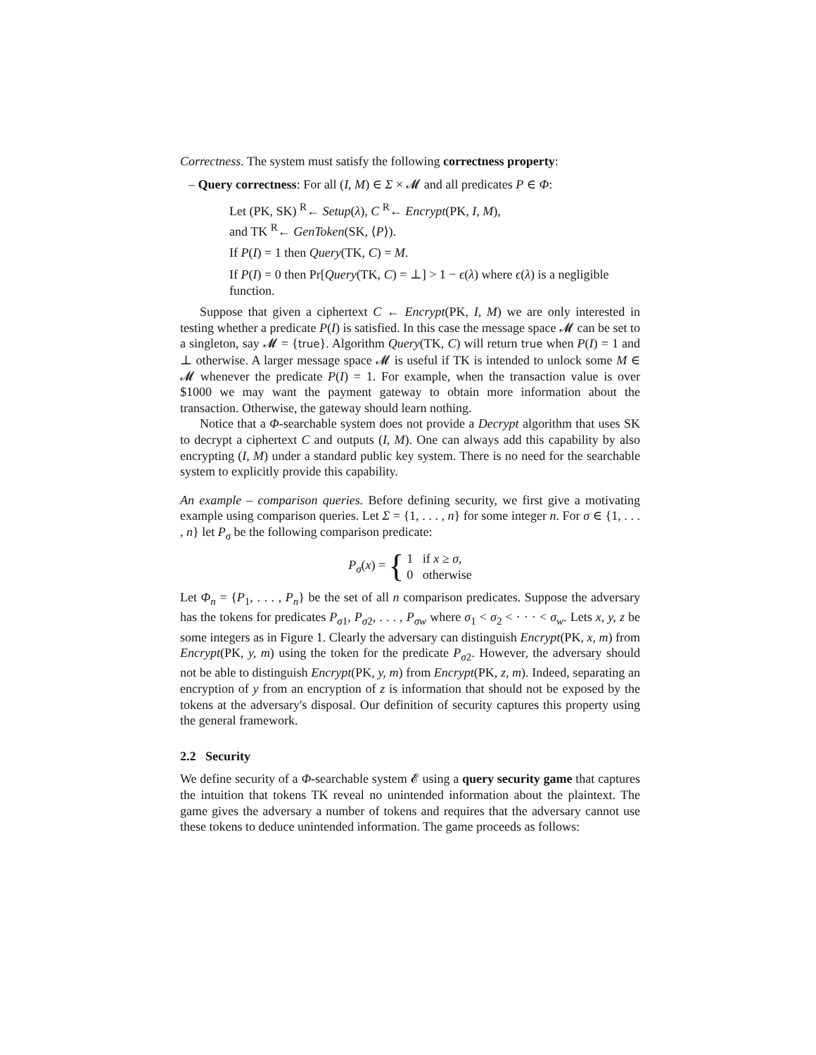Correctness. The system must satisfy the following correctness property:
– Query correctness: For all (I, M) ∈ Σ × 𝓜 and all predicates P ∈ Φ:
Let (PK, SK) <sup>R</sup>← Setup(λ), C <sup>R</sup>← Encrypt(PK, I, M),
and TK <sup>R</sup>← GenToken(SK, ⟨P⟩).
If P(I) = 1 then Query(TK, C) = M.
If P(I) = 0 then Pr[Query(TK, C) = ⊥] > 1 − ϵ(λ) where ϵ(λ) is a negligible function.
Suppose that given a ciphertext C ← Encrypt(PK, I, M) we are only interested in testing whether a predicate P(I) is satisfied. In this case the message space 𝓜 can be set to a singleton, say 𝓜 = {true}. Algorithm Query(TK, C) will return true when P(I) = 1 and ⊥ otherwise. A larger message space 𝓜 is useful if TK is intended to unlock some M ∈ 𝓜 whenever the predicate P(I) = 1. For example, when the transaction value is over $1000 we may want the payment gateway to obtain more information about the transaction. Otherwise, the gateway should learn nothing.
Notice that a Φ-searchable system does not provide a Decrypt algorithm that uses SK to decrypt a ciphertext C and outputs (I, M). One can always add this capability by also encrypting (I, M) under a standard public key system. There is no need for the searchable system to explicitly provide this capability.
An example – comparison queries. Before defining security, we first give a motivating example using comparison queries. Let Σ = {1, . . . , n} for some integer n. For σ ∈ {1, . . . , n} let P<sub>σ</sub> be the following comparison predicate:
P<sub>σ</sub>(x) = { 1 if x ≥ σ,
0 otherwise
Let Φ<sub>n</sub> = {P<sub>1</sub>, . . . , P<sub>n</sub>} be the set of all n comparison predicates. Suppose the adversary has the tokens for predicates P<sub>σ1</sub>, P<sub>σ2</sub>, . . . , P<sub>σw</sub> where σ<sub>1</sub> < σ<sub>2</sub> < · · · < σ<sub>w</sub>. Lets x, y, z be some integers as in Figure 1. Clearly the adversary can distinguish Encrypt(PK, x, m) from Encrypt(PK, y, m) using the token for the predicate P<sub>σ2</sub>. However, the adversary should not be able to distinguish Encrypt(PK, y, m) from Encrypt(PK, z, m). Indeed, separating an encryption of y from an encryption of z is information that should not be exposed by the tokens at the adversary's disposal. Our definition of security captures this property using the general framework.
2.2 Security
We define security of a Φ-searchable system 𝓔 using a query security game that captures the intuition that tokens TK reveal no unintended information about the plaintext. The game gives the adversary a number of tokens and requires that the adversary cannot use these tokens to deduce unintended information. The game proceeds as follows: